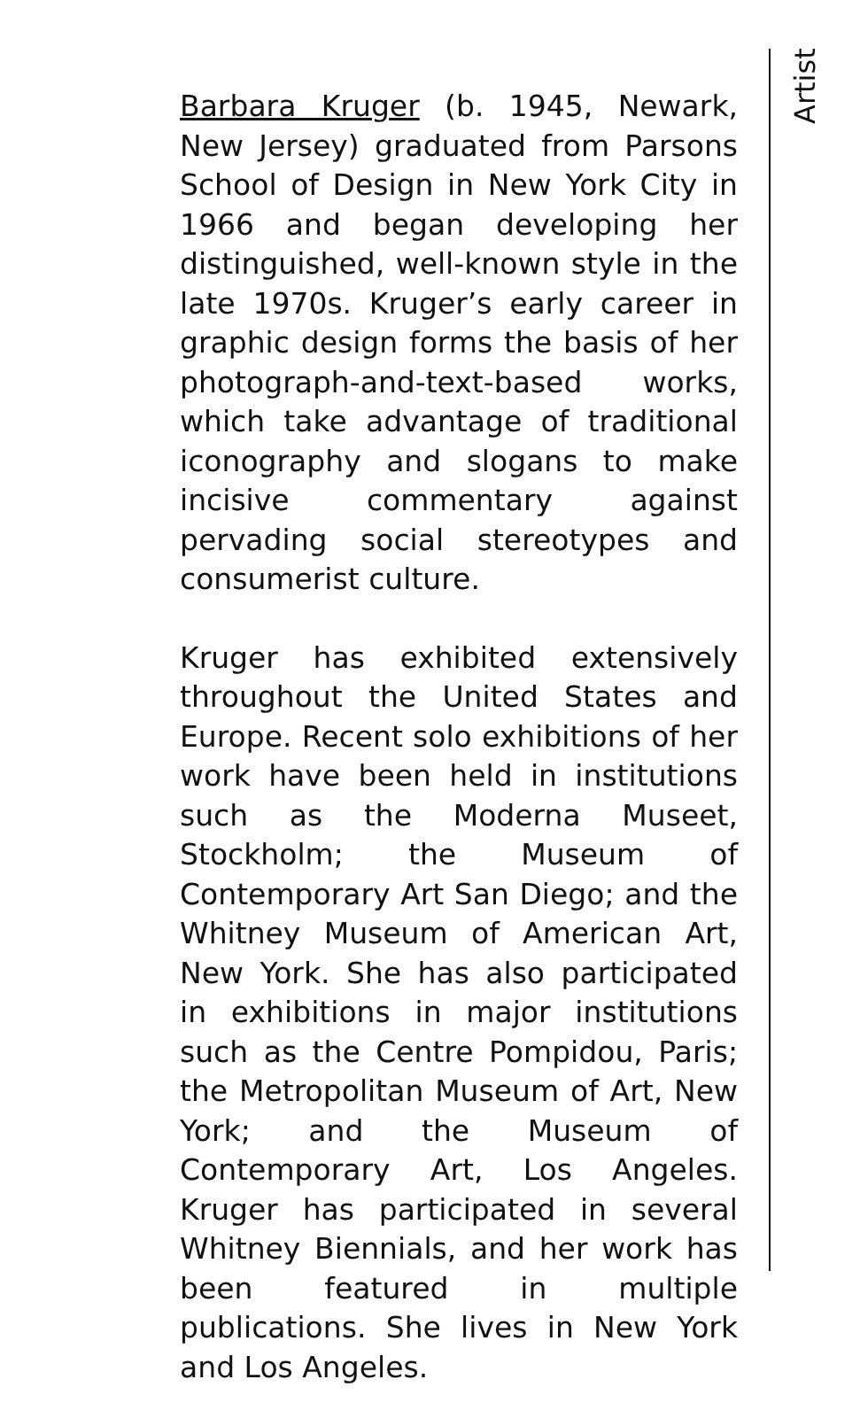Artist
Barbara Kruger (b. 1945, Newark, New Jersey) graduated from Parsons School of Design in New York City in 1966 and began developing her distinguished, well-known style in the late 1970s. Kruger’s early career in graphic design forms the basis of her photograph-and-text-based works, which take advantage of traditional iconography and slogans to make incisive commentary against pervading social stereotypes and consumerist culture.
Kruger has exhibited extensively throughout the United States and Europe. Recent solo exhibitions of her work have been held in institutions such as the Moderna Museet, Stockholm; the Museum of Contemporary Art San Diego; and the Whitney Museum of American Art, New York. She has also participated in exhibitions in major institutions such as the Centre Pompidou, Paris; the Metropolitan Museum of Art, New York; and the Museum of Contemporary Art, Los Angeles. Kruger has participated in several Whitney Biennials, and her work has been featured in multiple publications. She lives in New York and Los Angeles.